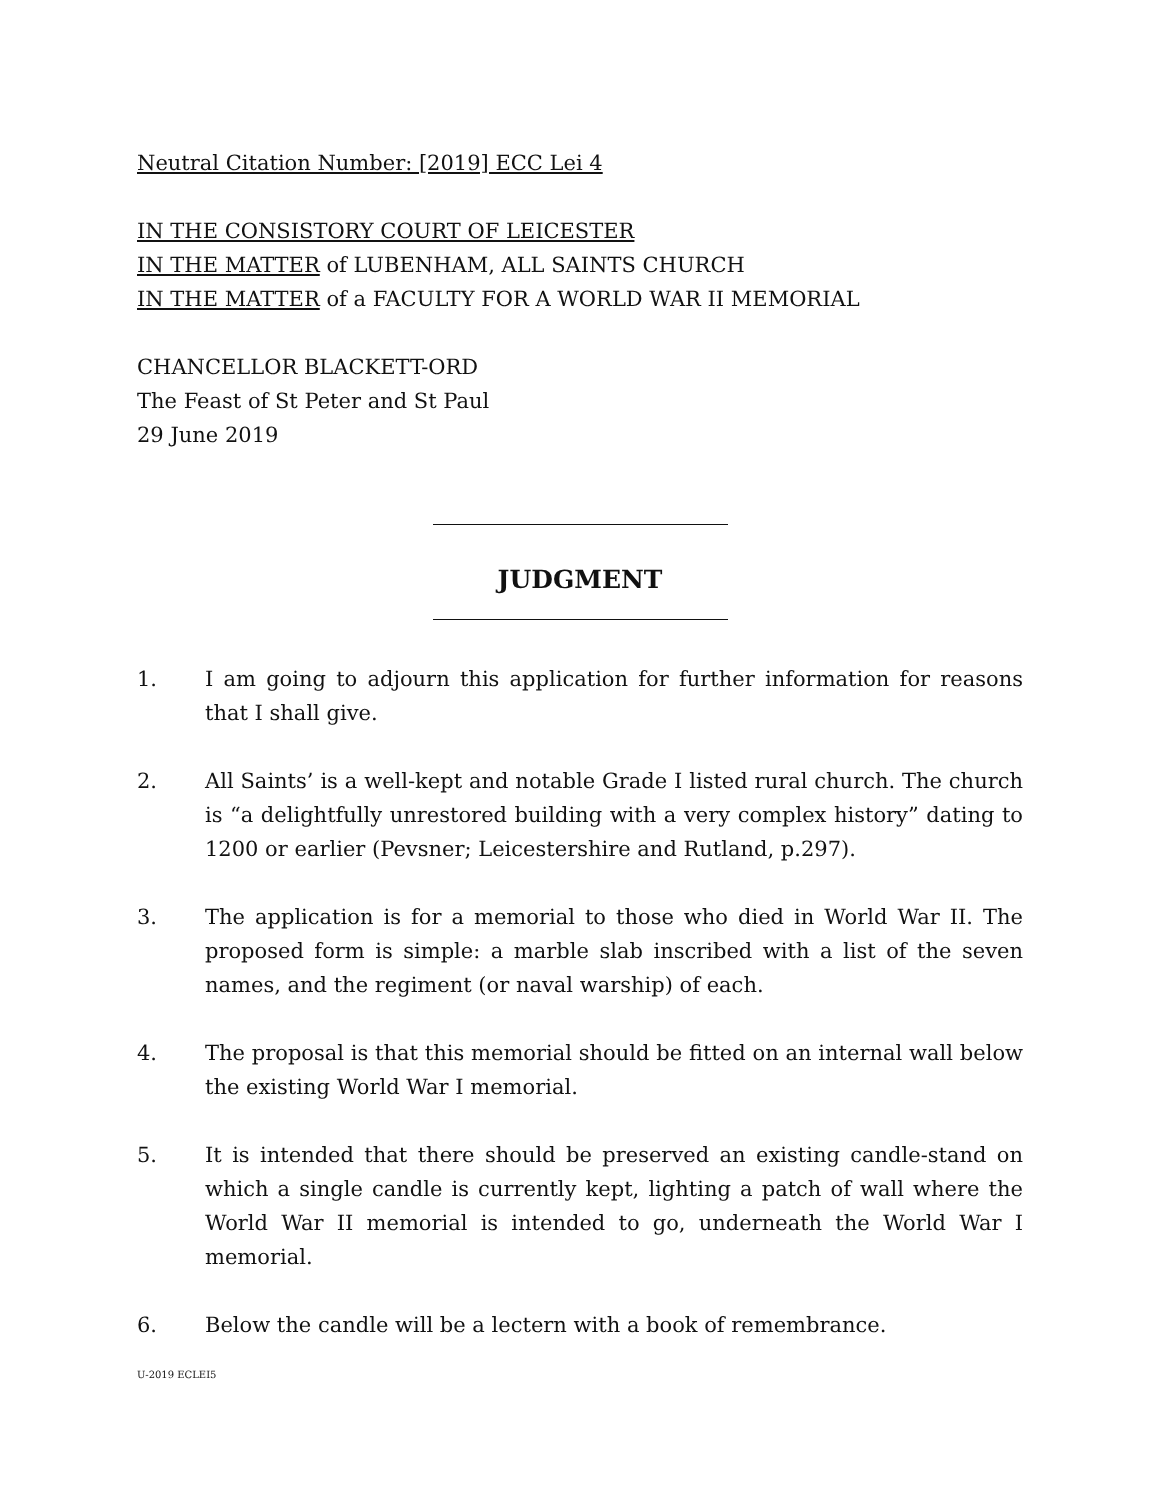Neutral Citation Number: [2019] ECC Lei 4
IN THE CONSISTORY COURT OF LEICESTER
IN THE MATTER of LUBENHAM, ALL SAINTS CHURCH
IN THE MATTER of a FACULTY FOR A WORLD WAR II MEMORIAL
CHANCELLOR BLACKETT-ORD
The Feast of St Peter and St Paul
29 June 2019
JUDGMENT
1. I am going to adjourn this application for further information for reasons that I shall give.
2. All Saints’ is a well-kept and notable Grade I listed rural church. The church is “a delightfully unrestored building with a very complex history” dating to 1200 or earlier (Pevsner; Leicestershire and Rutland, p.297).
3. The application is for a memorial to those who died in World War II. The proposed form is simple: a marble slab inscribed with a list of the seven names, and the regiment (or naval warship) of each.
4. The proposal is that this memorial should be fitted on an internal wall below the existing World War I memorial.
5. It is intended that there should be preserved an existing candle-stand on which a single candle is currently kept, lighting a patch of wall where the World War II memorial is intended to go, underneath the World War I memorial.
6. Below the candle will be a lectern with a book of remembrance.
U-2019 ECLEI5